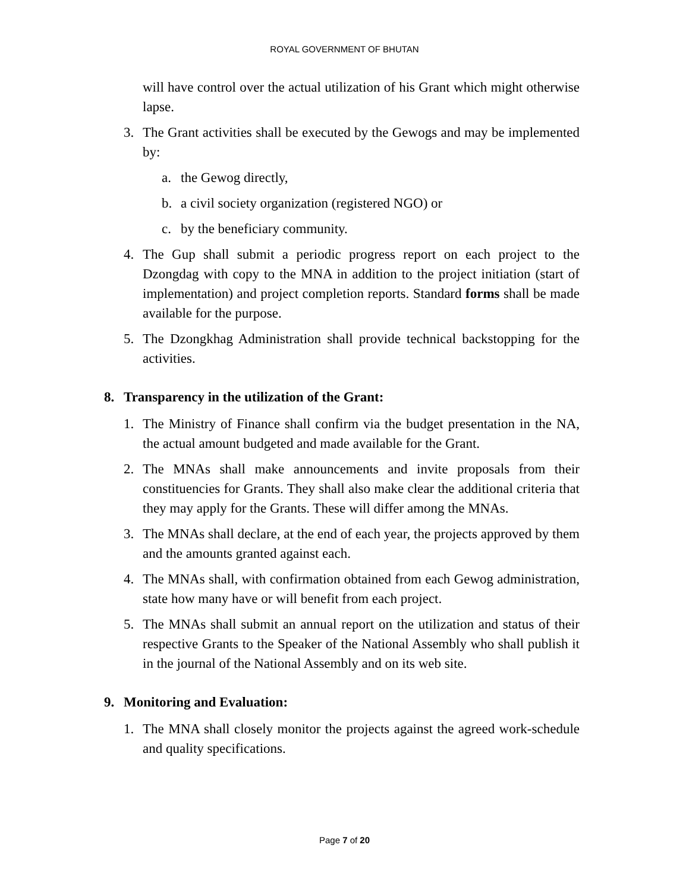ROYAL GOVERNMENT OF BHUTAN
will have control over the actual utilization of his Grant which might otherwise lapse.
3. The Grant activities shall be executed by the Gewogs and may be implemented by:
a. the Gewog directly,
b. a civil society organization (registered NGO) or
c. by the beneficiary community.
4. The Gup shall submit a periodic progress report on each project to the Dzongdag with copy to the MNA in addition to the project initiation (start of implementation) and project completion reports. Standard forms shall be made available for the purpose.
5. The Dzongkhag Administration shall provide technical backstopping for the activities.
8. Transparency in the utilization of the Grant:
1. The Ministry of Finance shall confirm via the budget presentation in the NA, the actual amount budgeted and made available for the Grant.
2. The MNAs shall make announcements and invite proposals from their constituencies for Grants. They shall also make clear the additional criteria that they may apply for the Grants. These will differ among the MNAs.
3. The MNAs shall declare, at the end of each year, the projects approved by them and the amounts granted against each.
4. The MNAs shall, with confirmation obtained from each Gewog administration, state how many have or will benefit from each project.
5. The MNAs shall submit an annual report on the utilization and status of their respective Grants to the Speaker of the National Assembly who shall publish it in the journal of the National Assembly and on its web site.
9. Monitoring and Evaluation:
1. The MNA shall closely monitor the projects against the agreed work-schedule and quality specifications.
Page 7 of 20